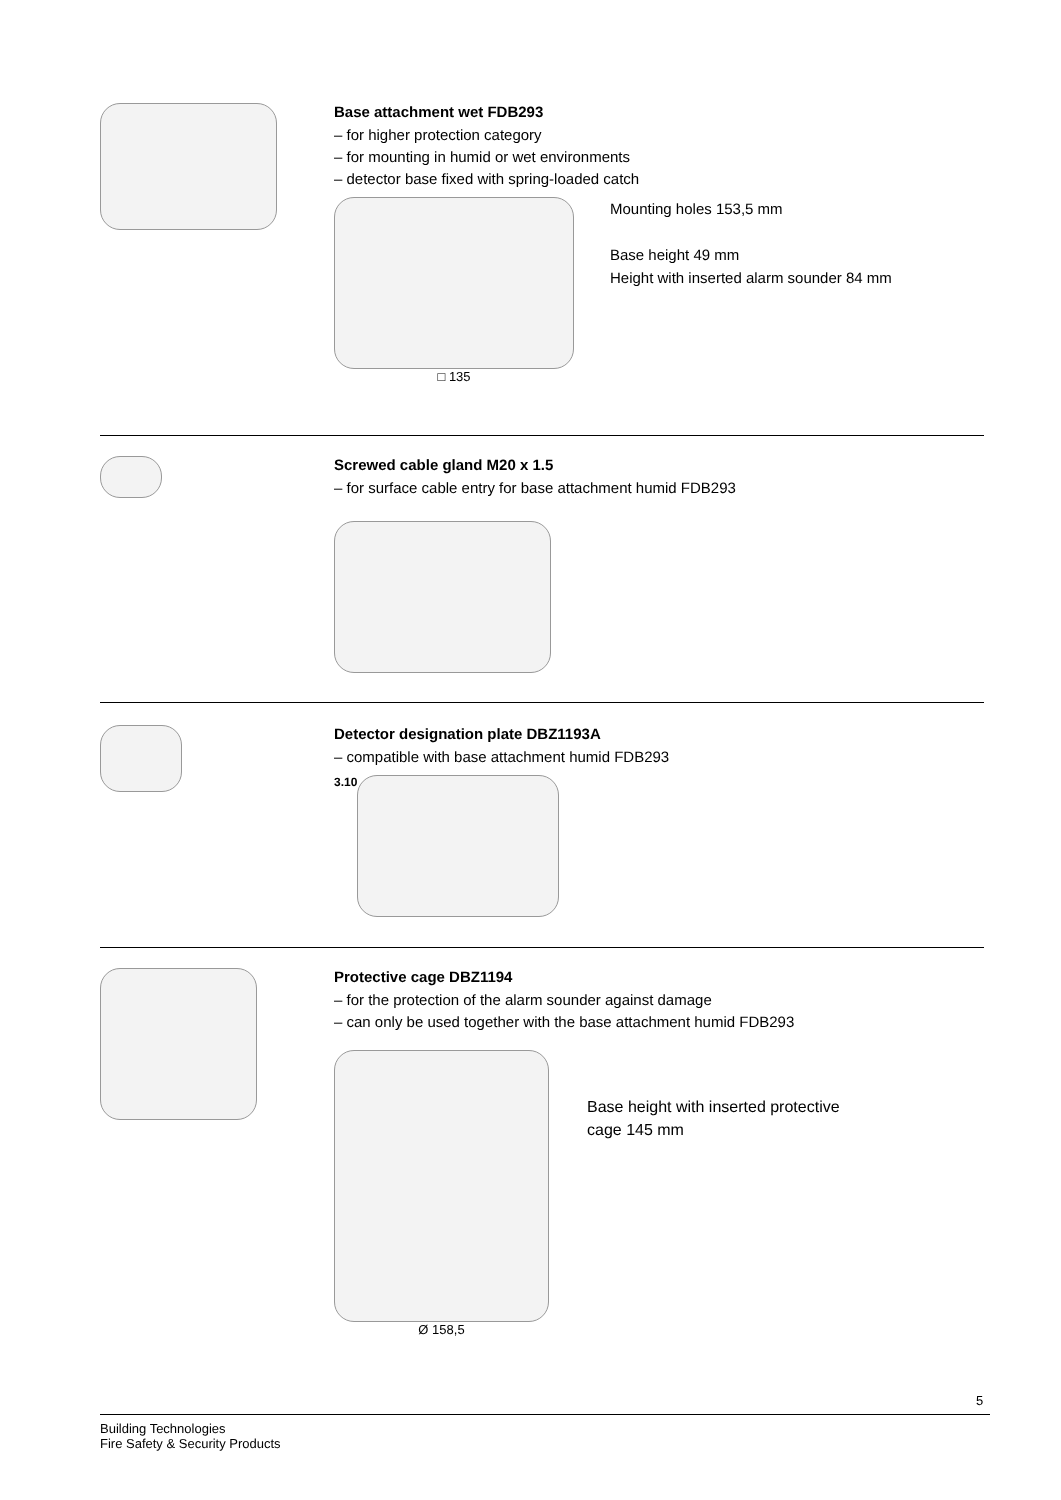Base attachment wet FDB293
– for higher protection category
– for mounting in humid or wet environments
– detector base fixed with spring-loaded catch
□ 135
Mounting holes 153,5 mm
Base height 49 mm
Height with inserted alarm sounder 84 mm
Screwed cable gland M20 x 1.5
– for surface cable entry for base attachment humid FDB293
Detector designation plate DBZ1193A
– compatible with base attachment humid FDB293
3.10
Protective cage DBZ1194
– for the protection of the alarm sounder against damage
– can only be used together with the base attachment humid FDB293
Ø 158,5
Base height with inserted protective
cage 145 mm
5
Building Technologies
Fire Safety & Security Products